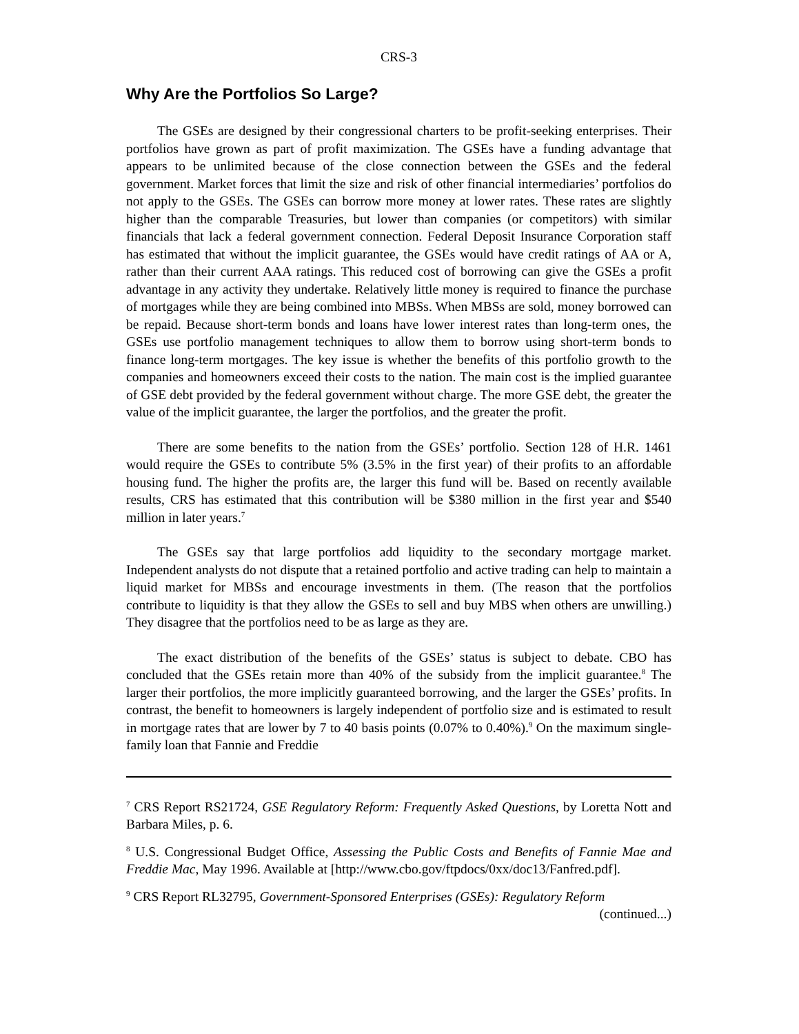CRS-3
Why Are the Portfolios So Large?
The GSEs are designed by their congressional charters to be profit-seeking enterprises. Their portfolios have grown as part of profit maximization. The GSEs have a funding advantage that appears to be unlimited because of the close connection between the GSEs and the federal government. Market forces that limit the size and risk of other financial intermediaries’ portfolios do not apply to the GSEs. The GSEs can borrow more money at lower rates. These rates are slightly higher than the comparable Treasuries, but lower than companies (or competitors) with similar financials that lack a federal government connection. Federal Deposit Insurance Corporation staff has estimated that without the implicit guarantee, the GSEs would have credit ratings of AA or A, rather than their current AAA ratings. This reduced cost of borrowing can give the GSEs a profit advantage in any activity they undertake. Relatively little money is required to finance the purchase of mortgages while they are being combined into MBSs. When MBSs are sold, money borrowed can be repaid. Because short-term bonds and loans have lower interest rates than long-term ones, the GSEs use portfolio management techniques to allow them to borrow using short-term bonds to finance long-term mortgages. The key issue is whether the benefits of this portfolio growth to the companies and homeowners exceed their costs to the nation. The main cost is the implied guarantee of GSE debt provided by the federal government without charge. The more GSE debt, the greater the value of the implicit guarantee, the larger the portfolios, and the greater the profit.
There are some benefits to the nation from the GSEs’ portfolio. Section 128 of H.R. 1461 would require the GSEs to contribute 5% (3.5% in the first year) of their profits to an affordable housing fund. The higher the profits are, the larger this fund will be. Based on recently available results, CRS has estimated that this contribution will be $380 million in the first year and $540 million in later years.<sup>7</sup>
The GSEs say that large portfolios add liquidity to the secondary mortgage market. Independent analysts do not dispute that a retained portfolio and active trading can help to maintain a liquid market for MBSs and encourage investments in them. (The reason that the portfolios contribute to liquidity is that they allow the GSEs to sell and buy MBS when others are unwilling.) They disagree that the portfolios need to be as large as they are.
The exact distribution of the benefits of the GSEs’ status is subject to debate. CBO has concluded that the GSEs retain more than 40% of the subsidy from the implicit guarantee.<sup>8</sup> The larger their portfolios, the more implicitly guaranteed borrowing, and the larger the GSEs’ profits. In contrast, the benefit to homeowners is largely independent of portfolio size and is estimated to result in mortgage rates that are lower by 7 to 40 basis points (0.07% to 0.40%).<sup>9</sup> On the maximum single-family loan that Fannie and Freddie
<sup>7</sup> CRS Report RS21724, GSE Regulatory Reform: Frequently Asked Questions, by Loretta Nott and Barbara Miles, p. 6.
<sup>8</sup> U.S. Congressional Budget Office, Assessing the Public Costs and Benefits of Fannie Mae and Freddie Mac, May 1996. Available at [http://www.cbo.gov/ftpdocs/0xx/doc13/Fanfred.pdf].
<sup>9</sup> CRS Report RL32795, Government-Sponsored Enterprises (GSEs): Regulatory Reform
(continued...)